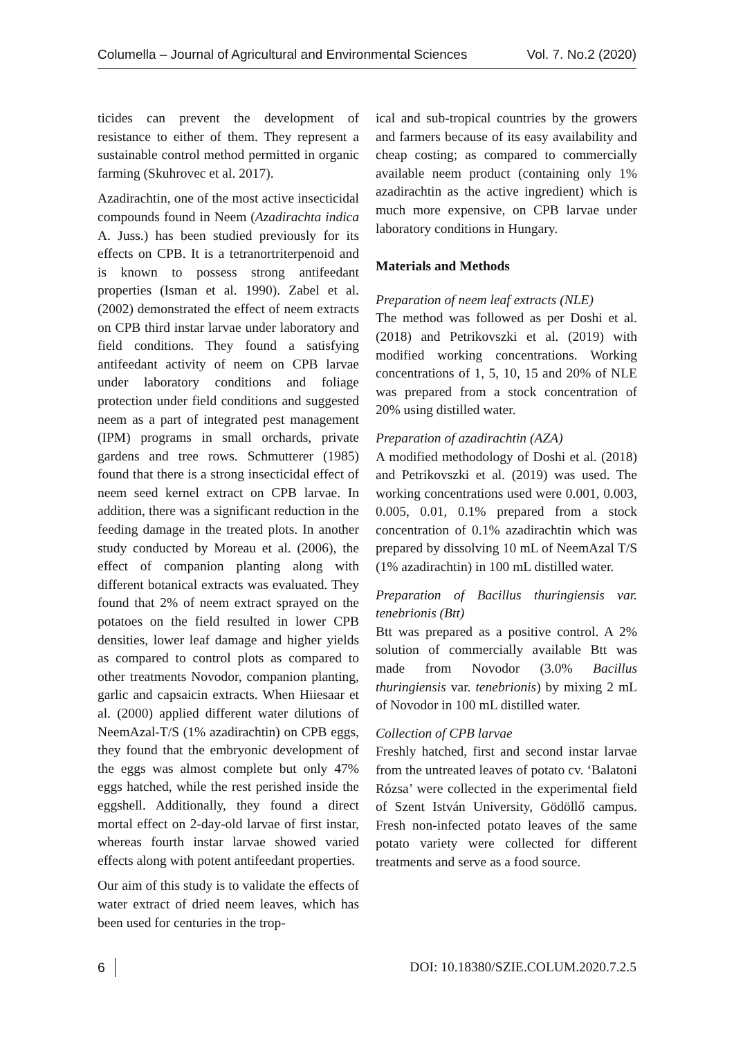Columella – Journal of Agricultural and Environmental Sciences Vol. 7. No.2 (2020)
ticides can prevent the development of resistance to either of them. They represent a sustainable control method permitted in organic farming (Skuhrovec et al. 2017).
Azadirachtin, one of the most active insecticidal compounds found in Neem (Azadirachta indica A. Juss.) has been studied previously for its effects on CPB. It is a tetranortriterpenoid and is known to possess strong antifeedant properties (Isman et al. 1990). Zabel et al. (2002) demonstrated the effect of neem extracts on CPB third instar larvae under laboratory and field conditions. They found a satisfying antifeedant activity of neem on CPB larvae under laboratory conditions and foliage protection under field conditions and suggested neem as a part of integrated pest management (IPM) programs in small orchards, private gardens and tree rows. Schmutterer (1985) found that there is a strong insecticidal effect of neem seed kernel extract on CPB larvae. In addition, there was a significant reduction in the feeding damage in the treated plots. In another study conducted by Moreau et al. (2006), the effect of companion planting along with different botanical extracts was evaluated. They found that 2% of neem extract sprayed on the potatoes on the field resulted in lower CPB densities, lower leaf damage and higher yields as compared to control plots as compared to other treatments Novodor, companion planting, garlic and capsaicin extracts. When Hiiesaar et al. (2000) applied different water dilutions of NeemAzal-T/S (1% azadirachtin) on CPB eggs, they found that the embryonic development of the eggs was almost complete but only 47% eggs hatched, while the rest perished inside the eggshell. Additionally, they found a direct mortal effect on 2-day-old larvae of first instar, whereas fourth instar larvae showed varied effects along with potent antifeedant properties.
Our aim of this study is to validate the effects of water extract of dried neem leaves, which has been used for centuries in the trop-
ical and sub-tropical countries by the growers and farmers because of its easy availability and cheap costing; as compared to commercially available neem product (containing only 1% azadirachtin as the active ingredient) which is much more expensive, on CPB larvae under laboratory conditions in Hungary.
Materials and Methods
Preparation of neem leaf extracts (NLE)
The method was followed as per Doshi et al. (2018) and Petrikovszki et al. (2019) with modified working concentrations. Working concentrations of 1, 5, 10, 15 and 20% of NLE was prepared from a stock concentration of 20% using distilled water.
Preparation of azadirachtin (AZA)
A modified methodology of Doshi et al. (2018) and Petrikovszki et al. (2019) was used. The working concentrations used were 0.001, 0.003, 0.005, 0.01, 0.1% prepared from a stock concentration of 0.1% azadirachtin which was prepared by dissolving 10 mL of NeemAzal T/S (1% azadirachtin) in 100 mL distilled water.
Preparation of Bacillus thuringiensis var. tenebrionis (Btt)
Btt was prepared as a positive control. A 2% solution of commercially available Btt was made from Novodor (3.0% Bacillus thuringiensis var. tenebrionis) by mixing 2 mL of Novodor in 100 mL distilled water.
Collection of CPB larvae
Freshly hatched, first and second instar larvae from the untreated leaves of potato cv. ‘Balatoni Rózsa’ were collected in the experimental field of Szent István University, Gödöllő campus. Fresh non-infected potato leaves of the same potato variety were collected for different treatments and serve as a food source.
6 DOI: 10.18380/SZIE.COLUM.2020.7.2.5